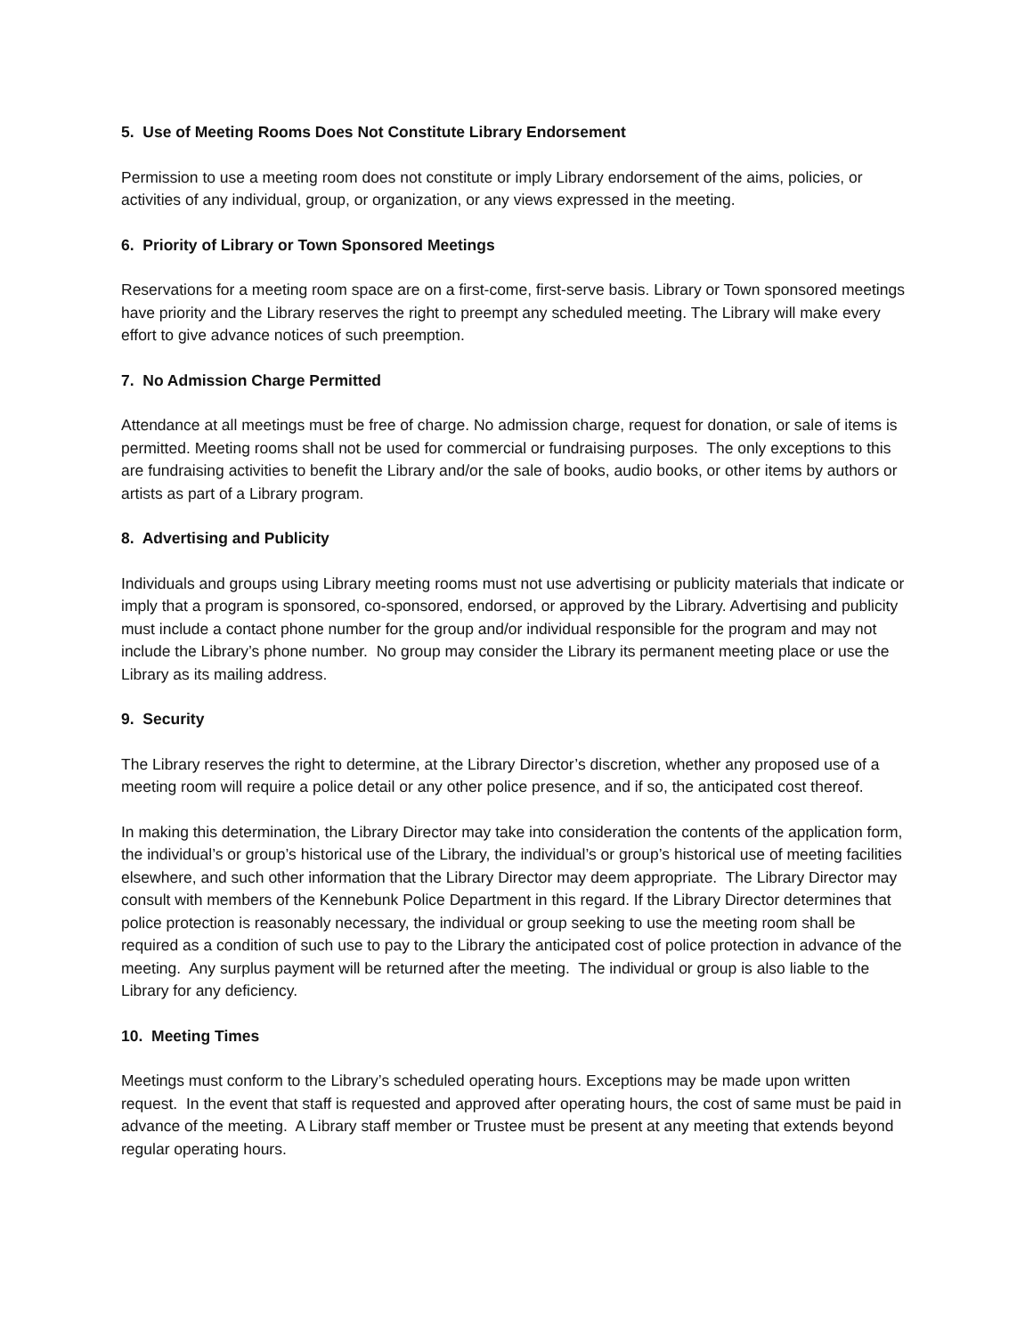5. Use of Meeting Rooms Does Not Constitute Library Endorsement
Permission to use a meeting room does not constitute or imply Library endorsement of the aims, policies, or activities of any individual, group, or organization, or any views expressed in the meeting.
6. Priority of Library or Town Sponsored Meetings
Reservations for a meeting room space are on a first-come, first-serve basis. Library or Town sponsored meetings have priority and the Library reserves the right to preempt any scheduled meeting. The Library will make every effort to give advance notices of such preemption.
7. No Admission Charge Permitted
Attendance at all meetings must be free of charge. No admission charge, request for donation, or sale of items is permitted. Meeting rooms shall not be used for commercial or fundraising purposes. The only exceptions to this are fundraising activities to benefit the Library and/or the sale of books, audio books, or other items by authors or artists as part of a Library program.
8. Advertising and Publicity
Individuals and groups using Library meeting rooms must not use advertising or publicity materials that indicate or imply that a program is sponsored, co-sponsored, endorsed, or approved by the Library. Advertising and publicity must include a contact phone number for the group and/or individual responsible for the program and may not include the Library’s phone number. No group may consider the Library its permanent meeting place or use the Library as its mailing address.
9. Security
The Library reserves the right to determine, at the Library Director’s discretion, whether any proposed use of a meeting room will require a police detail or any other police presence, and if so, the anticipated cost thereof.
In making this determination, the Library Director may take into consideration the contents of the application form, the individual’s or group’s historical use of the Library, the individual’s or group’s historical use of meeting facilities elsewhere, and such other information that the Library Director may deem appropriate. The Library Director may consult with members of the Kennebunk Police Department in this regard. If the Library Director determines that police protection is reasonably necessary, the individual or group seeking to use the meeting room shall be required as a condition of such use to pay to the Library the anticipated cost of police protection in advance of the meeting. Any surplus payment will be returned after the meeting. The individual or group is also liable to the Library for any deficiency.
10. Meeting Times
Meetings must conform to the Library’s scheduled operating hours. Exceptions may be made upon written request. In the event that staff is requested and approved after operating hours, the cost of same must be paid in advance of the meeting. A Library staff member or Trustee must be present at any meeting that extends beyond regular operating hours.